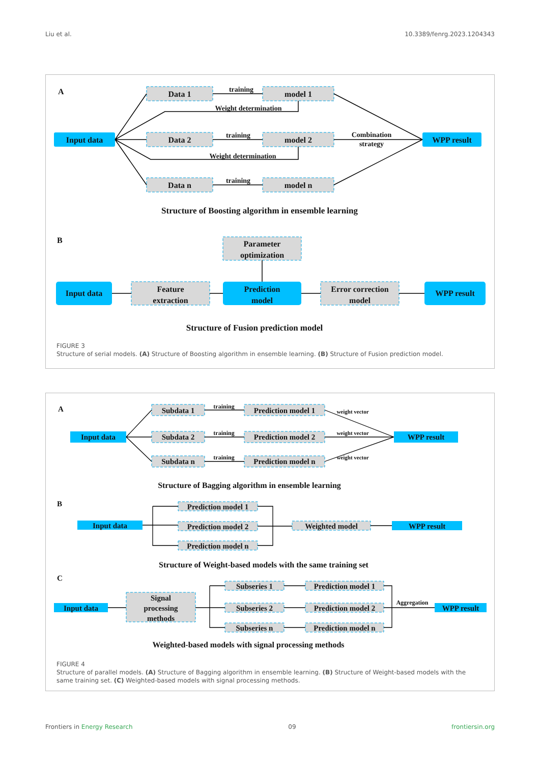Liu et al. 10.3389/fenrg.2023.1204343
A
Input data
Data 1
Data 2
Data n
model 1
model 2
model n
WPP result
training
training
training
Weight determination
Weight determination
Combination
strategy
Structure of Boosting algorithm in ensemble learning
B
Parameter
optimization
Input data
Feature
extraction
Prediction
model
Error correction
model
WPP result
Structure of Fusion prediction model
FIGURE 3
Structure of serial models. (A) Structure of Boosting algorithm in ensemble learning. (B) Structure of Fusion prediction model.
A
Input data
Subdata 1
Subdata 2
Subdata n
Prediction model 1
Prediction model 2
Prediction model n
WPP result
training
training
training
weight vector
weight vector
weight vector
Structure of Bagging algorithm in ensemble learning
B
Input data
Prediction model 1
Prediction model 2
Prediction model n
Weighted model
WPP result
Structure of Weight-based models with the same training set
C
Input data
Signal
processing
methods
Subseries 1
Subseries 2
Subseries n
Prediction model 1
Prediction model 2
Prediction model n
WPP result
Aggregation
Weighted-based models with signal processing methods
FIGURE 4
Structure of parallel models. (A) Structure of Bagging algorithm in ensemble learning. (B) Structure of Weight-based models with the same training set. (C) Weighted-based models with signal processing methods.
Frontiers in Energy Research 09 frontiersin.org